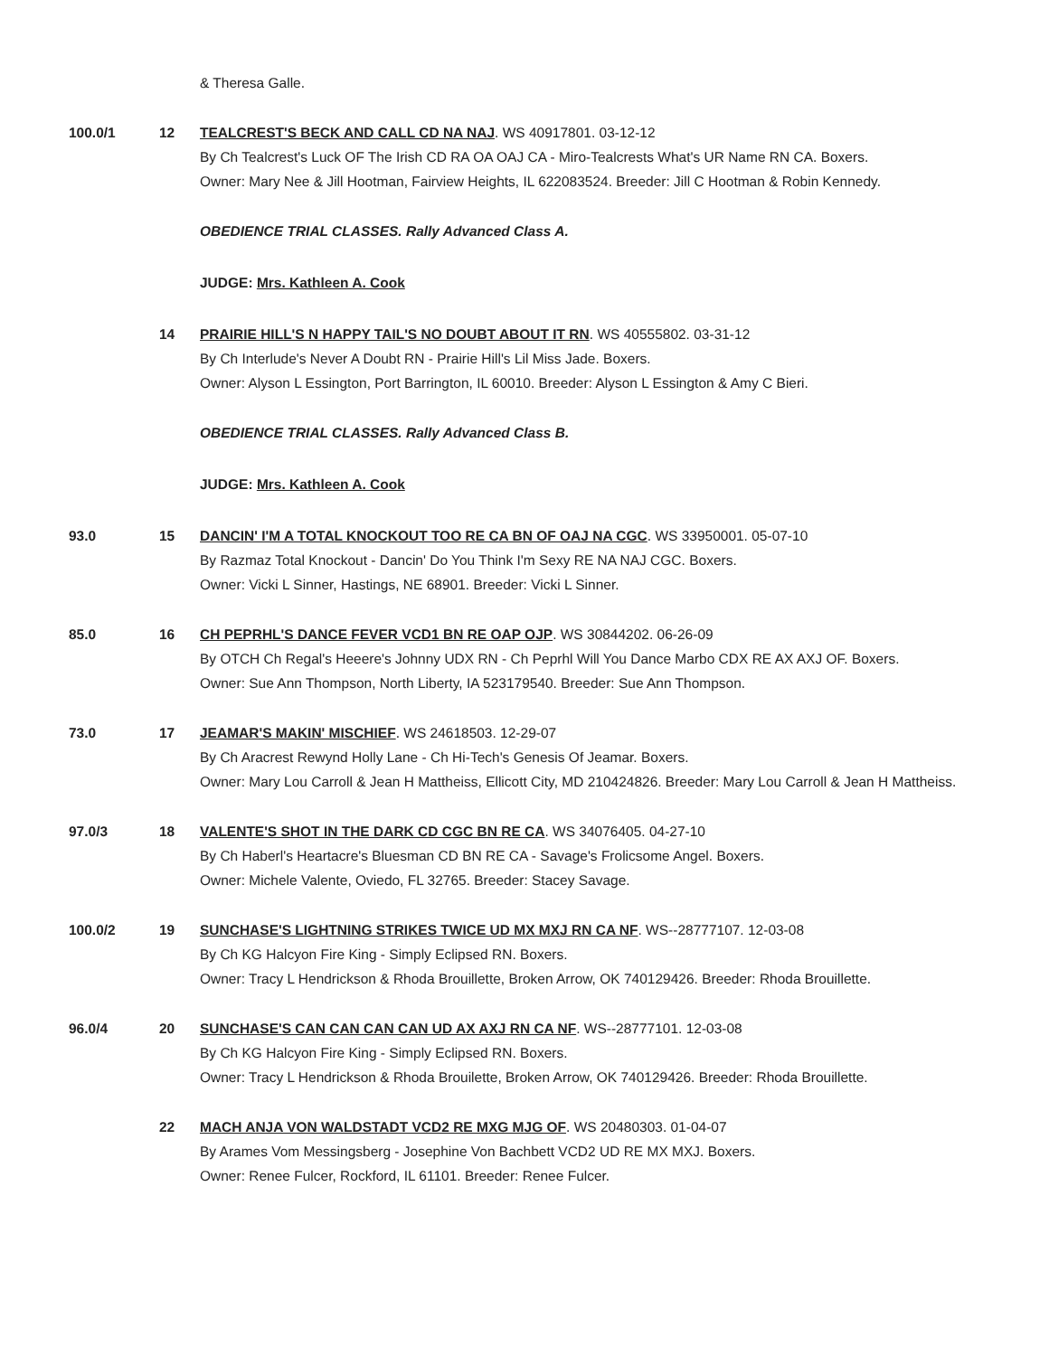& Theresa Galle.
100.0/1 12 TEALCREST'S BECK AND CALL CD NA NAJ. WS 40917801. 03-12-12
By Ch Tealcrest's Luck OF The Irish CD RA OA OAJ CA - Miro-Tealcrests What's UR Name RN CA. Boxers.
Owner: Mary Nee & Jill Hootman, Fairview Heights, IL 622083524. Breeder: Jill C Hootman & Robin Kennedy.
OBEDIENCE TRIAL CLASSES. Rally Advanced Class A.
JUDGE: Mrs. Kathleen A. Cook
14 PRAIRIE HILL'S N HAPPY TAIL'S NO DOUBT ABOUT IT RN. WS 40555802. 03-31-12
By Ch Interlude's Never A Doubt RN - Prairie Hill's Lil Miss Jade. Boxers.
Owner: Alyson L Essington, Port Barrington, IL 60010. Breeder: Alyson L Essington & Amy C Bieri.
OBEDIENCE TRIAL CLASSES. Rally Advanced Class B.
JUDGE: Mrs. Kathleen A. Cook
93.0 15 DANCIN' I'M A TOTAL KNOCKOUT TOO RE CA BN OF OAJ NA CGC. WS 33950001. 05-07-10
By Razmaz Total Knockout - Dancin' Do You Think I'm Sexy RE NA NAJ CGC. Boxers.
Owner: Vicki L Sinner, Hastings, NE 68901. Breeder: Vicki L Sinner.
85.0 16 CH PEPRHL'S DANCE FEVER VCD1 BN RE OAP OJP. WS 30844202. 06-26-09
By OTCH Ch Regal's Heeere's Johnny UDX RN - Ch Peprhl Will You Dance Marbo CDX RE AX AXJ OF. Boxers.
Owner: Sue Ann Thompson, North Liberty, IA 523179540. Breeder: Sue Ann Thompson.
73.0 17 JEAMAR'S MAKIN' MISCHIEF. WS 24618503. 12-29-07
By Ch Aracrest Rewynd Holly Lane - Ch Hi-Tech's Genesis Of Jeamar. Boxers.
Owner: Mary Lou Carroll & Jean H Mattheiss, Ellicott City, MD 210424826. Breeder: Mary Lou Carroll & Jean H Mattheiss.
97.0/3 18 VALENTE'S SHOT IN THE DARK CD CGC BN RE CA. WS 34076405. 04-27-10
By Ch Haberl's Heartacre's Bluesman CD BN RE CA - Savage's Frolicsome Angel. Boxers.
Owner: Michele Valente, Oviedo, FL 32765. Breeder: Stacey Savage.
100.0/2 19 SUNCHASE'S LIGHTNING STRIKES TWICE UD MX MXJ RN CA NF. WS--28777107. 12-03-08
By Ch KG Halcyon Fire King - Simply Eclipsed RN. Boxers.
Owner: Tracy L Hendrickson & Rhoda Brouillette, Broken Arrow, OK 740129426. Breeder: Rhoda Brouillette.
96.0/4 20 SUNCHASE'S CAN CAN CAN CAN UD AX AXJ RN CA NF. WS--28777101. 12-03-08
By Ch KG Halcyon Fire King - Simply Eclipsed RN. Boxers.
Owner: Tracy L Hendrickson & Rhoda Brouilette, Broken Arrow, OK 740129426. Breeder: Rhoda Brouillette.
22 MACH ANJA VON WALDSTADT VCD2 RE MXG MJG OF. WS 20480303. 01-04-07
By Arames Vom Messingsberg - Josephine Von Bachbett VCD2 UD RE MX MXJ. Boxers.
Owner: Renee Fulcer, Rockford, IL 61101. Breeder: Renee Fulcer.